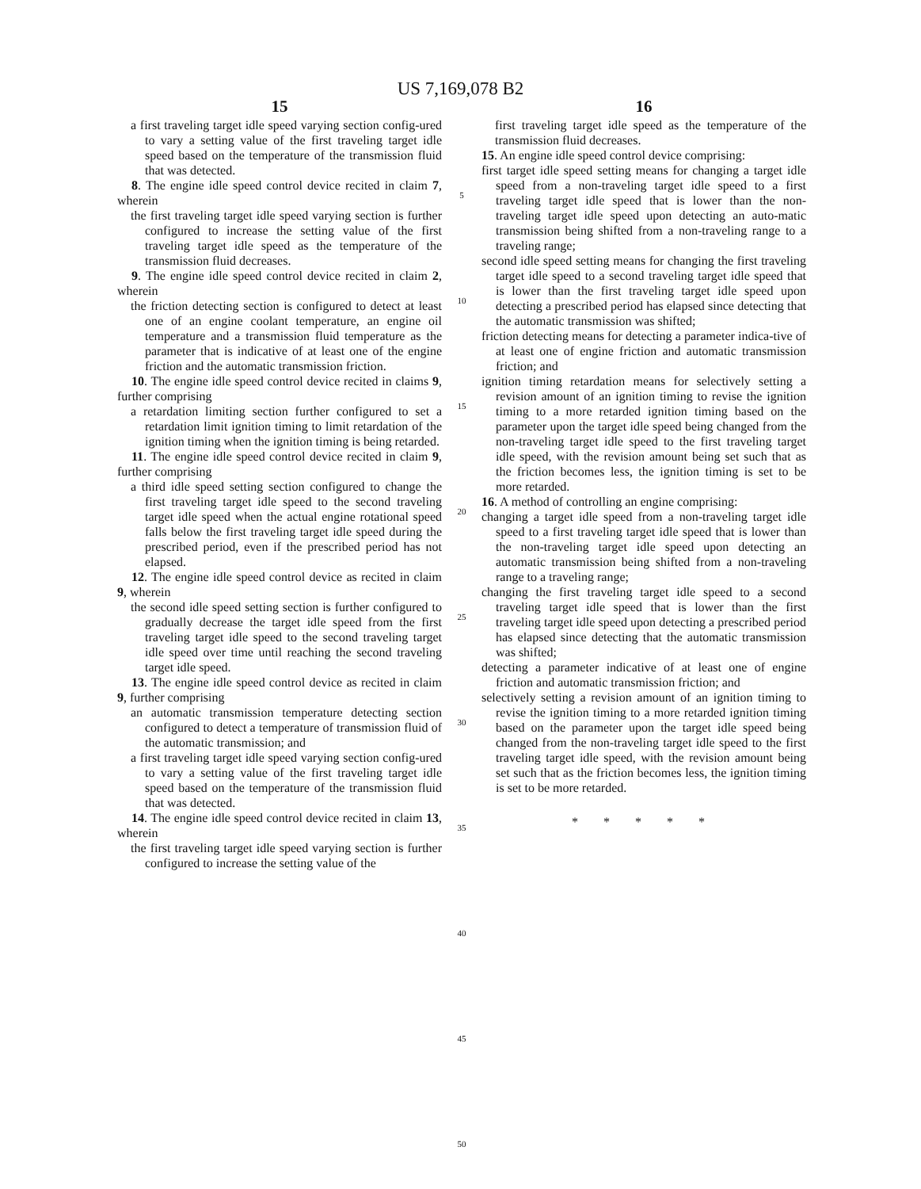US 7,169,078 B2
15
a first traveling target idle speed varying section config-ured to vary a setting value of the first traveling target idle speed based on the temperature of the transmission fluid that was detected.
8. The engine idle speed control device recited in claim 7, wherein
the first traveling target idle speed varying section is further configured to increase the setting value of the first traveling target idle speed as the temperature of the transmission fluid decreases.
9. The engine idle speed control device recited in claim 2, wherein
the friction detecting section is configured to detect at least one of an engine coolant temperature, an engine oil temperature and a transmission fluid temperature as the parameter that is indicative of at least one of the engine friction and the automatic transmission friction.
10. The engine idle speed control device recited in claims 9, further comprising
a retardation limiting section further configured to set a retardation limit ignition timing to limit retardation of the ignition timing when the ignition timing is being retarded.
11. The engine idle speed control device recited in claim 9, further comprising
a third idle speed setting section configured to change the first traveling target idle speed to the second traveling target idle speed when the actual engine rotational speed falls below the first traveling target idle speed during the prescribed period, even if the prescribed period has not elapsed.
12. The engine idle speed control device as recited in claim 9, wherein
the second idle speed setting section is further configured to gradually decrease the target idle speed from the first traveling target idle speed to the second traveling target idle speed over time until reaching the second traveling target idle speed.
13. The engine idle speed control device as recited in claim 9, further comprising
an automatic transmission temperature detecting section configured to detect a temperature of transmission fluid of the automatic transmission; and
a first traveling target idle speed varying section config-ured to vary a setting value of the first traveling target idle speed based on the temperature of the transmission fluid that was detected.
14. The engine idle speed control device recited in claim 13, wherein
the first traveling target idle speed varying section is further configured to increase the setting value of the
5
10
15
20
25
30
35
40
45
50
16
first traveling target idle speed as the temperature of the transmission fluid decreases.
15. An engine idle speed control device comprising:
first target idle speed setting means for changing a target idle speed from a non-traveling target idle speed to a first traveling target idle speed that is lower than the non-traveling target idle speed upon detecting an auto-matic transmission being shifted from a non-traveling range to a traveling range;
second idle speed setting means for changing the first traveling target idle speed to a second traveling target idle speed that is lower than the first traveling target idle speed upon detecting a prescribed period has elapsed since detecting that the automatic transmission was shifted;
friction detecting means for detecting a parameter indica-tive of at least one of engine friction and automatic transmission friction; and
ignition timing retardation means for selectively setting a revision amount of an ignition timing to revise the ignition timing to a more retarded ignition timing based on the parameter upon the target idle speed being changed from the non-traveling target idle speed to the first traveling target idle speed, with the revision amount being set such that as the friction becomes less, the ignition timing is set to be more retarded.
16. A method of controlling an engine comprising:
changing a target idle speed from a non-traveling target idle speed to a first traveling target idle speed that is lower than the non-traveling target idle speed upon detecting an automatic transmission being shifted from a non-traveling range to a traveling range;
changing the first traveling target idle speed to a second traveling target idle speed that is lower than the first traveling target idle speed upon detecting a prescribed period has elapsed since detecting that the automatic transmission was shifted;
detecting a parameter indicative of at least one of engine friction and automatic transmission friction; and
selectively setting a revision amount of an ignition timing to revise the ignition timing to a more retarded ignition timing based on the parameter upon the target idle speed being changed from the non-traveling target idle speed to the first traveling target idle speed, with the revision amount being set such that as the friction becomes less, the ignition timing is set to be more retarded.
* * * * *